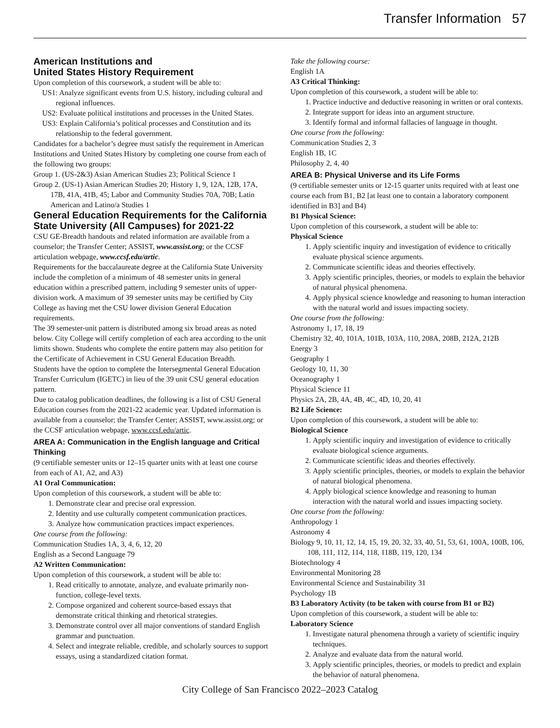Transfer Information 57
American Institutions and
United States History Requirement
Upon completion of this coursework, a student will be able to:
US1: Analyze significant events from U.S. history, including cultural and regional influences.
US2: Evaluate political institutions and processes in the United States.
US3: Explain California’s political processes and Constitution and its relationship to the federal government.
Candidates for a bachelor’s degree must satisfy the requirement in American Institutions and United States History by completing one course from each of the following two groups:
Group 1. (US-2&3) Asian American Studies 23; Political Science 1
Group 2. (US-1) Asian American Studies 20; History 1, 9, 12A, 12B, 17A, 17B, 41A, 41B, 45; Labor and Community Studies 70A, 70B; Latin American and Latino/a Studies 1
General Education Requirements for the California State University (All Campuses) for 2021-22
CSU GE-Breadth handouts and related information are available from a counselor; the Transfer Center; ASSIST, www.assist.org; or the CCSF articulation webpage, www.ccsf.edu/artic.
Requirements for the baccalaureate degree at the California State University include the completion of a minimum of 48 semester units in general education within a prescribed pattern, including 9 semester units of upper-division work. A maximum of 39 semester units may be certified by City College as having met the CSU lower division General Education requirements.
The 39 semester-unit pattern is distributed among six broad areas as noted below. City College will certify completion of each area according to the unit limits shown. Students who complete the entire pattern may also petition for the Certificate of Achievement in CSU General Education Breadth.
Students have the option to complete the Intersegmental General Education Transfer Curriculum (IGETC) in lieu of the 39 unit CSU general education pattern.
Due to catalog publication deadlines, the following is a list of CSU General Education courses from the 2021-22 academic year. Updated information is available from a counselor; the Transfer Center; ASSIST, www.assist.org; or the CCSF articulation webpage, www.ccsf.edu/artic.
AREA A: Communication in the English language and Critical Thinking
(9 certifiable semester units or 12–15 quarter units with at least one course from each of A1, A2, and A3)
A1 Oral Communication:
Upon completion of this coursework, a student will be able to:
1. Demonstrate clear and precise oral expression.
2. Identity and use culturally competent communication practices.
3. Analyze how communication practices impact experiences.
One course from the following:
Communication Studies 1A, 3, 4, 6, 12, 20
English as a Second Language 79
A2 Written Communication:
Upon completion of this coursework, a student will be able to:
1. Read critically to annotate, analyze, and evaluate primarily non-function, college-level texts.
2. Compose organized and coherent source-based essays that demonstrate critical thinking and rhetorical strategies.
3. Demonstrate control over all major conventions of standard English grammar and punctuation.
4. Select and integrate reliable, credible, and scholarly sources to support essays, using a standardized citation format.
Take the following course:
English 1A
A3 Critical Thinking:
Upon completion of this coursework, a student will be able to:
1. Practice inductive and deductive reasoning in written or oral contexts.
2. Integrate support for ideas into an argument structure.
3. Identify formal and informal fallacies of language in thought.
One course from the following:
Communication Studies 2, 3
English 1B, 1C
Philosophy 2, 4, 40
AREA B: Physical Universe and its Life Forms
(9 certifiable semester units or 12-15 quarter units required with at least one course each from B1, B2 [at least one to contain a laboratory component identified in B3] and B4)
B1 Physical Science:
Upon completion of this coursework, a student will be able to:
Physical Science
1. Apply scientific inquiry and investigation of evidence to critically evaluate physical science arguments.
2. Communicate scientific ideas and theories effectively.
3. Apply scientific principles, theories, or models to explain the behavior of natural physical phenomena.
4. Apply physical science knowledge and reasoning to human interaction with the natural world and issues impacting society.
One course from the following:
Astronomy 1, 17, 18, 19
Chemistry 32, 40, 101A, 101B, 103A, 110, 208A, 208B, 212A, 212B
Energy 3
Geography 1
Geology 10, 11, 30
Oceanography 1
Physical Science 11
Physics 2A, 2B, 4A, 4B, 4C, 4D, 10, 20, 41
B2 Life Science:
Upon completion of this coursework, a student will be able to:
Biological Science
1. Apply scientific inquiry and investigation of evidence to critically evaluate biological science arguments.
2. Communicate scientific ideas and theories effectively.
3. Apply scientific principles, theories, or models to explain the behavior of natural biological phenomena.
4. Apply biological science knowledge and reasoning to human interaction with the natural world and issues impacting society.
One course from the following:
Anthropology 1
Astronomy 4
Biology 9, 10, 11, 12, 14, 15, 19, 20, 32, 33, 40, 51, 53, 61, 100A, 100B, 106, 108, 111, 112, 114, 118, 118B, 119, 120, 134
Biotechnology 4
Environmental Monitoring 28
Environmental Science and Sustainability 31
Psychology 1B
B3 Laboratory Activity (to be taken with course from B1 or B2)
Upon completion of this coursework, a student will be able to:
Laboratory Science
1. Investigate natural phenomena through a variety of scientific inquiry techniques.
2. Analyze and evaluate data from the natural world.
3. Apply scientific principles, theories, or models to predict and explain the behavior of natural phenomena.
City College of San Francisco 2022–2023 Catalog